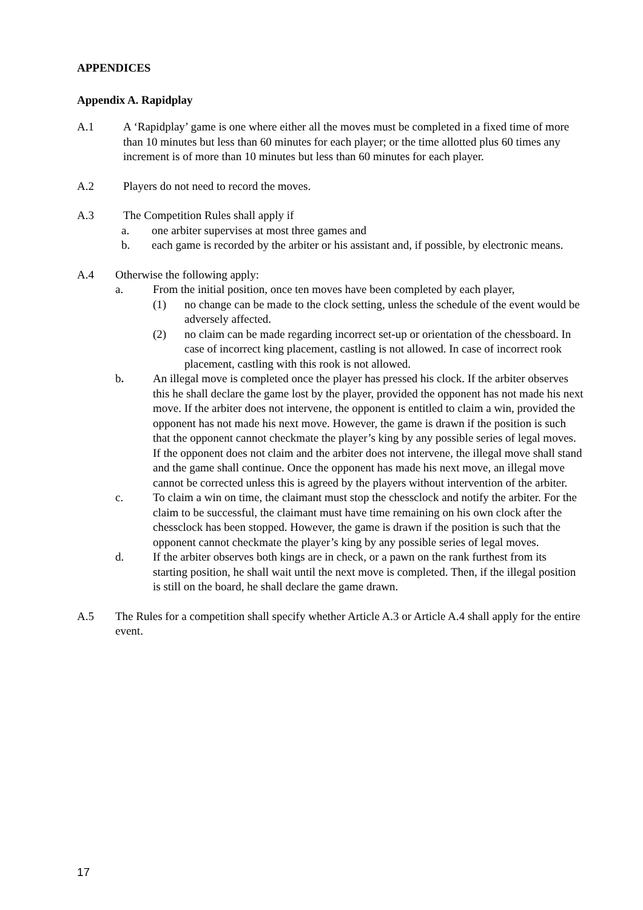APPENDICES
Appendix A. Rapidplay
A.1 A ‘Rapidplay’ game is one where either all the moves must be completed in a fixed time of more than 10 minutes but less than 60 minutes for each player; or the time allotted plus 60 times any increment is of more than 10 minutes but less than 60 minutes for each player.
A.2 Players do not need to record the moves.
A.3 The Competition Rules shall apply if
a. one arbiter supervises at most three games and
b. each game is recorded by the arbiter or his assistant and, if possible, by electronic means.
A.4 Otherwise the following apply:
a. From the initial position, once ten moves have been completed by each player,
(1) no change can be made to the clock setting, unless the schedule of the event would be adversely affected.
(2) no claim can be made regarding incorrect set-up or orientation of the chessboard. In case of incorrect king placement, castling is not allowed. In case of incorrect rook placement, castling with this rook is not allowed.
b. An illegal move is completed once the player has pressed his clock. If the arbiter observes this he shall declare the game lost by the player, provided the opponent has not made his next move. If the arbiter does not intervene, the opponent is entitled to claim a win, provided the opponent has not made his next move. However, the game is drawn if the position is such that the opponent cannot checkmate the player’s king by any possible series of legal moves. If the opponent does not claim and the arbiter does not intervene, the illegal move shall stand and the game shall continue. Once the opponent has made his next move, an illegal move cannot be corrected unless this is agreed by the players without intervention of the arbiter.
c. To claim a win on time, the claimant must stop the chessclock and notify the arbiter. For the claim to be successful, the claimant must have time remaining on his own clock after the chessclock has been stopped. However, the game is drawn if the position is such that the opponent cannot checkmate the player’s king by any possible series of legal moves.
d. If the arbiter observes both kings are in check, or a pawn on the rank furthest from its starting position, he shall wait until the next move is completed. Then, if the illegal position is still on the board, he shall declare the game drawn.
A.5 The Rules for a competition shall specify whether Article A.3 or Article A.4 shall apply for the entire event.
17